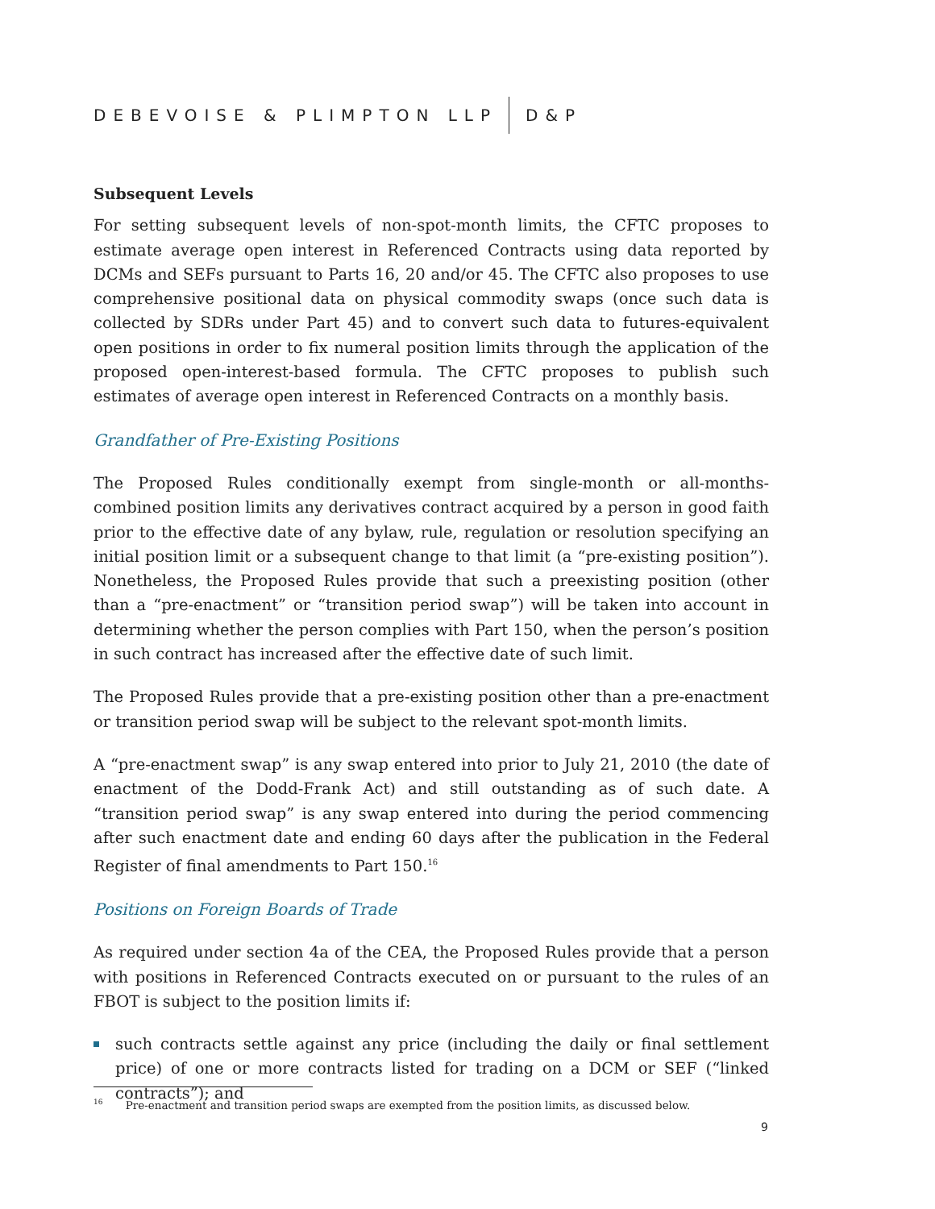DEBEVOISE & PLIMPTON LLP D&P
Subsequent Levels
For setting subsequent levels of non-spot-month limits, the CFTC proposes to estimate average open interest in Referenced Contracts using data reported by DCMs and SEFs pursuant to Parts 16, 20 and/or 45. The CFTC also proposes to use comprehensive positional data on physical commodity swaps (once such data is collected by SDRs under Part 45) and to convert such data to futures-equivalent open positions in order to fix numeral position limits through the application of the proposed open-interest-based formula. The CFTC proposes to publish such estimates of average open interest in Referenced Contracts on a monthly basis.
Grandfather of Pre-Existing Positions
The Proposed Rules conditionally exempt from single-month or all-months-combined position limits any derivatives contract acquired by a person in good faith prior to the effective date of any bylaw, rule, regulation or resolution specifying an initial position limit or a subsequent change to that limit (a “pre-existing position”). Nonetheless, the Proposed Rules provide that such a preexisting position (other than a “pre-enactment” or “transition period swap”) will be taken into account in determining whether the person complies with Part 150, when the person’s position in such contract has increased after the effective date of such limit.
The Proposed Rules provide that a pre-existing position other than a pre-enactment or transition period swap will be subject to the relevant spot-month limits.
A “pre-enactment swap” is any swap entered into prior to July 21, 2010 (the date of enactment of the Dodd-Frank Act) and still outstanding as of such date. A “transition period swap” is any swap entered into during the period commencing after such enactment date and ending 60 days after the publication in the Federal Register of final amendments to Part 150.<sup>16</sup>
Positions on Foreign Boards of Trade
As required under section 4a of the CEA, the Proposed Rules provide that a person with positions in Referenced Contracts executed on or pursuant to the rules of an FBOT is subject to the position limits if:
such contracts settle against any price (including the daily or final settlement price) of one or more contracts listed for trading on a DCM or SEF (“linked contracts”); and
<sup>16</sup> Pre-enactment and transition period swaps are exempted from the position limits, as discussed below.
9